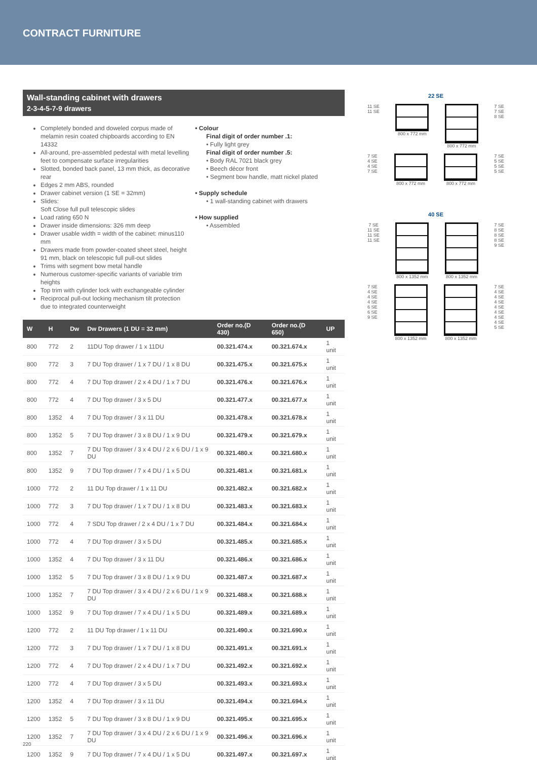CONTRACT FURNITURE
Wall-standing cabinet with drawers
2-3-4-5-7-9 drawers
Completely bonded and doweled corpus made of melamin resin coated chipboards according to EN 14332
All-around, pre-assembled pedestal with metal levelling feet to compensate surface irregularities
Slotted, bonded back panel, 13 mm thick, as decorative rear
Edges 2 mm ABS, rounded
Drawer cabinet version (1 SE = 32mm)
Slides:
Soft Close full pull telescopic slides
Load rating 650 N
Drawer inside dimensions: 326 mm deep
Drawer usable width = width of the cabinet: minus110 mm
Drawers made from powder-coated sheet steel, height 91 mm, black on telescopic full pull-out slides
Trims with segment bow metal handle
Numerous customer-specific variants of variable trim heights
Top trim with cylinder lock with exchangeable cylinder
Reciprocal pull-out locking mechanism tilt protection due to integrated counterweight
• Colour
Final digit of order number .1:
• Fully light grey
Final digit of order number .5:
• Body RAL 7021 black grey
• Beech décor front
• Segment bow handle, matt nickel plated
• Supply schedule
• 1 wall-standing cabinet with drawers
• How supplied
• Assembled
| W | H | Dw | Dw Drawers (1 DU = 32 mm) | Order no.(D 430) | Order no.(D 650) | UP |
| --- | --- | --- | --- | --- | --- | --- |
| 800 | 772 | 2 | 11DU Top drawer / 1 x 11DU | 00.321.474.x | 00.321.674.x | 1 unit |
| 800 | 772 | 3 | 7 DU Top drawer / 1 x 7 DU / 1 x 8 DU | 00.321.475.x | 00.321.675.x | 1 unit |
| 800 | 772 | 4 | 7 DU Top drawer / 2 x 4 DU / 1 x 7 DU | 00.321.476.x | 00.321.676.x | 1 unit |
| 800 | 772 | 4 | 7 DU Top drawer / 3 x 5 DU | 00.321.477.x | 00.321.677.x | 1 unit |
| 800 | 1352 | 4 | 7 DU Top drawer / 3 x 11 DU | 00.321.478.x | 00.321.678.x | 1 unit |
| 800 | 1352 | 5 | 7 DU Top drawer / 3 x 8 DU / 1 x 9 DU | 00.321.479.x | 00.321.679.x | 1 unit |
| 800 | 1352 | 7 | 7 DU Top drawer / 3 x 4 DU / 2 x 6 DU / 1 x 9 DU | 00.321.480.x | 00.321.680.x | 1 unit |
| 800 | 1352 | 9 | 7 DU Top drawer / 7 x 4 DU / 1 x 5 DU | 00.321.481.x | 00.321.681.x | 1 unit |
| 1000 | 772 | 2 | 11 DU Top drawer / 1 x 11 DU | 00.321.482.x | 00.321.682.x | 1 unit |
| 1000 | 772 | 3 | 7 DU Top drawer / 1 x 7 DU / 1 x 8 DU | 00.321.483.x | 00.321.683.x | 1 unit |
| 1000 | 772 | 4 | 7 SDU Top drawer / 2 x 4 DU / 1 x 7 DU | 00.321.484.x | 00.321.684.x | 1 unit |
| 1000 | 772 | 4 | 7 DU Top drawer / 3 x 5 DU | 00.321.485.x | 00.321.685.x | 1 unit |
| 1000 | 1352 | 4 | 7 DU Top drawer / 3 x 11 DU | 00.321.486.x | 00.321.686.x | 1 unit |
| 1000 | 1352 | 5 | 7 DU Top drawer / 3 x 8 DU / 1 x 9 DU | 00.321.487.x | 00.321.687.x | 1 unit |
| 1000 | 1352 | 7 | 7 DU Top drawer / 3 x 4 DU / 2 x 6 DU / 1 x 9 DU | 00.321.488.x | 00.321.688.x | 1 unit |
| 1000 | 1352 | 9 | 7 DU Top drawer / 7 x 4 DU / 1 x 5 DU | 00.321.489.x | 00.321.689.x | 1 unit |
| 1200 | 772 | 2 | 11 DU Top drawer / 1 x 11 DU | 00.321.490.x | 00.321.690.x | 1 unit |
| 1200 | 772 | 3 | 7 DU Top drawer / 1 x 7 DU / 1 x 8 DU | 00.321.491.x | 00.321.691.x | 1 unit |
| 1200 | 772 | 4 | 7 DU Top drawer / 2 x 4 DU / 1 x 7 DU | 00.321.492.x | 00.321.692.x | 1 unit |
| 1200 | 772 | 4 | 7 DU Top drawer / 3 x 5 DU | 00.321.493.x | 00.321.693.x | 1 unit |
| 1200 | 1352 | 4 | 7 DU Top drawer / 3 x 11 DU | 00.321.494.x | 00.321.694.x | 1 unit |
| 1200 | 1352 | 5 | 7 DU Top drawer / 3 x 8 DU / 1 x 9 DU | 00.321.495.x | 00.321.695.x | 1 unit |
| 1200 | 1352 | 7 | 7 DU Top drawer / 3 x 4 DU / 2 x 6 DU / 1 x 9 DU | 00.321.496.x | 00.321.696.x | 1 unit |
| 1200 | 1352 | 9 | 7 DU Top drawer / 7 x 4 DU / 1 x 5 DU | 00.321.497.x | 00.321.697.x | 1 unit |
22 SE
11 SE
11 SE
800 x 772 mm 800 x 772 mm 7 SE
7 SE
8 SE
7 SE
4 SE
4 SE
7 SE
800 x 772 mm 800 x 772 mm 7 SE
5 SE
5 SE
5 SE
40 SE
7 SE
11 SE
11 SE
11 SE
800 x 1352 mm 800 x 1352 mm 7 SE
8 SE
8 SE
8 SE
9 SE
7 SE
4 SE
4 SE
4 SE
6 SE
6 SE
9 SE
800 x 1352 mm 800 x 1352 mm 7 SE
4 SE
4 SE
4 SE
4 SE
4 SE
4 SE
4 SE
5 SE
220